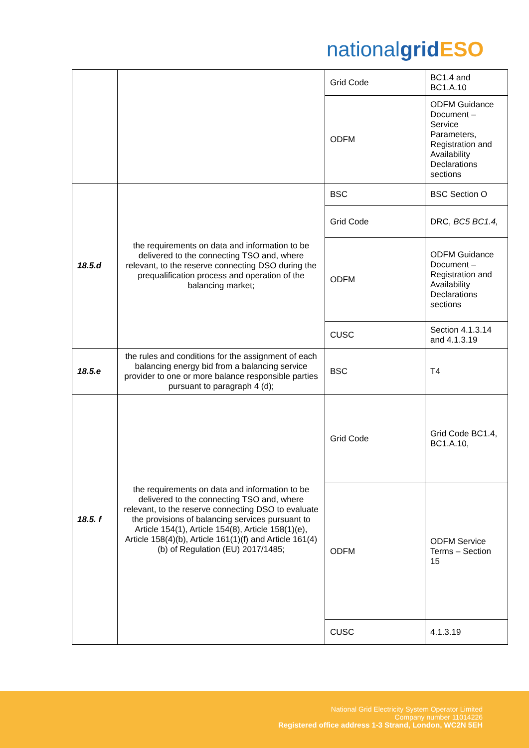nationalgrid ESO
| | | Grid Code | BC1.4 and BC1.A.10 |
| | | ODFM | ODFM Guidance Document – Service Parameters, Registration and Availability Declarations sections |
| 18.5.d | the requirements on data and information to be delivered to the connecting TSO and, where relevant, to the reserve connecting DSO during the prequalification process and operation of the balancing market; | BSC | BSC Section O |
| | | Grid Code | DRC, BC5 BC1.4, |
| | | ODFM | ODFM Guidance Document – Registration and Availability Declarations sections |
| | | CUSC | Section 4.1.3.14 and 4.1.3.19 |
| 18.5.e | the rules and conditions for the assignment of each balancing energy bid from a balancing service provider to one or more balance responsible parties pursuant to paragraph 4 (d); | BSC | T4 |
| 18.5. f | the requirements on data and information to be delivered to the connecting TSO and, where relevant, to the reserve connecting DSO to evaluate the provisions of balancing services pursuant to Article 154(1), Article 154(8), Article 158(1)(e), Article 158(4)(b), Article 161(1)(f) and Article 161(4)(b) of Regulation (EU) 2017/1485; | Grid Code | Grid Code BC1.4, BC1.A.10, |
| | | ODFM | ODFM Service Terms – Section 15 |
| | | CUSC | 4.1.3.19 |
National Grid Electricity System Operator Limited
Company number 11014226
Registered office address 1-3 Strand, London, WC2N 5EH